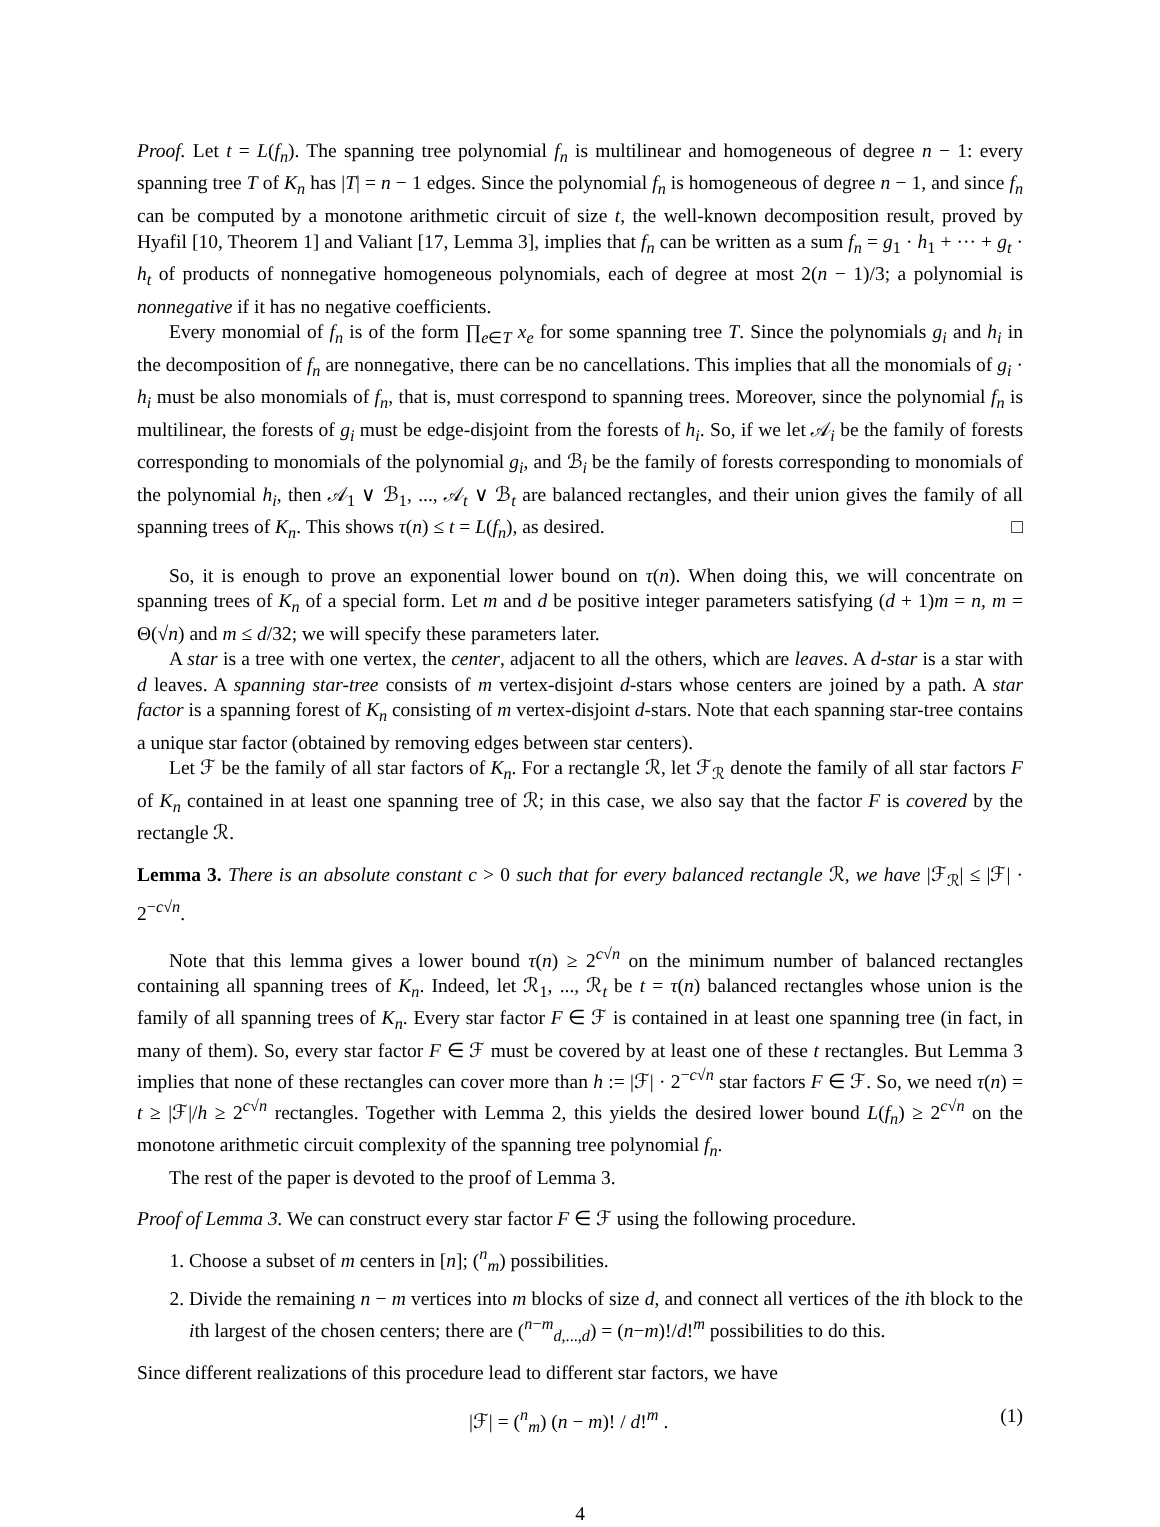Proof. Let t = L(f<sub>n</sub>). The spanning tree polynomial f<sub>n</sub> is multilinear and homogeneous of degree n − 1: every spanning tree T of K<sub>n</sub> has |T| = n − 1 edges. Since the polynomial f<sub>n</sub> is homogeneous of degree n − 1, and since f<sub>n</sub> can be computed by a monotone arithmetic circuit of size t, the well-known decomposition result, proved by Hyafil [10, Theorem 1] and Valiant [17, Lemma 3], implies that f<sub>n</sub> can be written as a sum f<sub>n</sub> = g<sub>1</sub> · h<sub>1</sub> + ··· + g<sub>t</sub> · h<sub>t</sub> of products of nonnegative homogeneous polynomials, each of degree at most 2(n − 1)/3; a polynomial is nonnegative if it has no negative coefficients.
Every monomial of f<sub>n</sub> is of the form ∏<sub>e∈T</sub> x<sub>e</sub> for some spanning tree T. Since the polynomials g<sub>i</sub> and h<sub>i</sub> in the decomposition of f<sub>n</sub> are nonnegative, there can be no cancellations. This implies that all the monomials of g<sub>i</sub> · h<sub>i</sub> must be also monomials of f<sub>n</sub>, that is, must correspond to spanning trees. Moreover, since the polynomial f<sub>n</sub> is multilinear, the forests of g<sub>i</sub> must be edge-disjoint from the forests of h<sub>i</sub>. So, if we let 𝒜<sub>i</sub> be the family of forests corresponding to monomials of the polynomial g<sub>i</sub>, and ℬ<sub>i</sub> be the family of forests corresponding to monomials of the polynomial h<sub>i</sub>, then 𝒜<sub>1</sub> ∨ ℬ<sub>1</sub>, ..., 𝒜<sub>t</sub> ∨ ℬ<sub>t</sub> are balanced rectangles, and their union gives the family of all spanning trees of K<sub>n</sub>. This shows τ(n) ≤ t = L(f<sub>n</sub>), as desired. □
So, it is enough to prove an exponential lower bound on τ(n). When doing this, we will concentrate on spanning trees of K<sub>n</sub> of a special form. Let m and d be positive integer parameters satisfying (d + 1)m = n, m = Θ(√n) and m ≤ d/32; we will specify these parameters later.
A star is a tree with one vertex, the center, adjacent to all the others, which are leaves. A d-star is a star with d leaves. A spanning star-tree consists of m vertex-disjoint d-stars whose centers are joined by a path. A star factor is a spanning forest of K<sub>n</sub> consisting of m vertex-disjoint d-stars. Note that each spanning star-tree contains a unique star factor (obtained by removing edges between star centers).
Let ℱ be the family of all star factors of K<sub>n</sub>. For a rectangle ℛ, let ℱ<sub>ℛ</sub> denote the family of all star factors F of K<sub>n</sub> contained in at least one spanning tree of ℛ; in this case, we also say that the factor F is covered by the rectangle ℛ.
Lemma 3. There is an absolute constant c > 0 such that for every balanced rectangle ℛ, we have |ℱ<sub>ℛ</sub>| ≤ |ℱ| · 2<sup>−c√n</sup>.
Note that this lemma gives a lower bound τ(n) ≥ 2<sup>c√n</sup> on the minimum number of balanced rectangles containing all spanning trees of K<sub>n</sub>. Indeed, let ℛ<sub>1</sub>, ..., ℛ<sub>t</sub> be t = τ(n) balanced rectangles whose union is the family of all spanning trees of K<sub>n</sub>. Every star factor F ∈ ℱ is contained in at least one spanning tree (in fact, in many of them). So, every star factor F ∈ ℱ must be covered by at least one of these t rectangles. But Lemma 3 implies that none of these rectangles can cover more than h := |ℱ| · 2<sup>−c√n</sup> star factors F ∈ ℱ. So, we need τ(n) = t ≥ |ℱ|/h ≥ 2<sup>c√n</sup> rectangles. Together with Lemma 2, this yields the desired lower bound L(f<sub>n</sub>) ≥ 2<sup>c√n</sup> on the monotone arithmetic circuit complexity of the spanning tree polynomial f<sub>n</sub>.
The rest of the paper is devoted to the proof of Lemma 3.
Proof of Lemma 3. We can construct every star factor F ∈ ℱ using the following procedure.
1. Choose a subset of m centers in [n]; (<sup>n</sup><sub>m</sub>) possibilities.
2. Divide the remaining n − m vertices into m blocks of size d, and connect all vertices of the ith block to the ith largest of the chosen centers; there are (<sup>n−m</sup><sub>d,...,d</sub>) = (n−m)!/d!<sup>m</sup> possibilities to do this.
Since different realizations of this procedure lead to different star factors, we have
|ℱ| = (<sup>n</sup><sub>m</sub>) (n − m)! / d!<sup>m</sup> . (1)
4